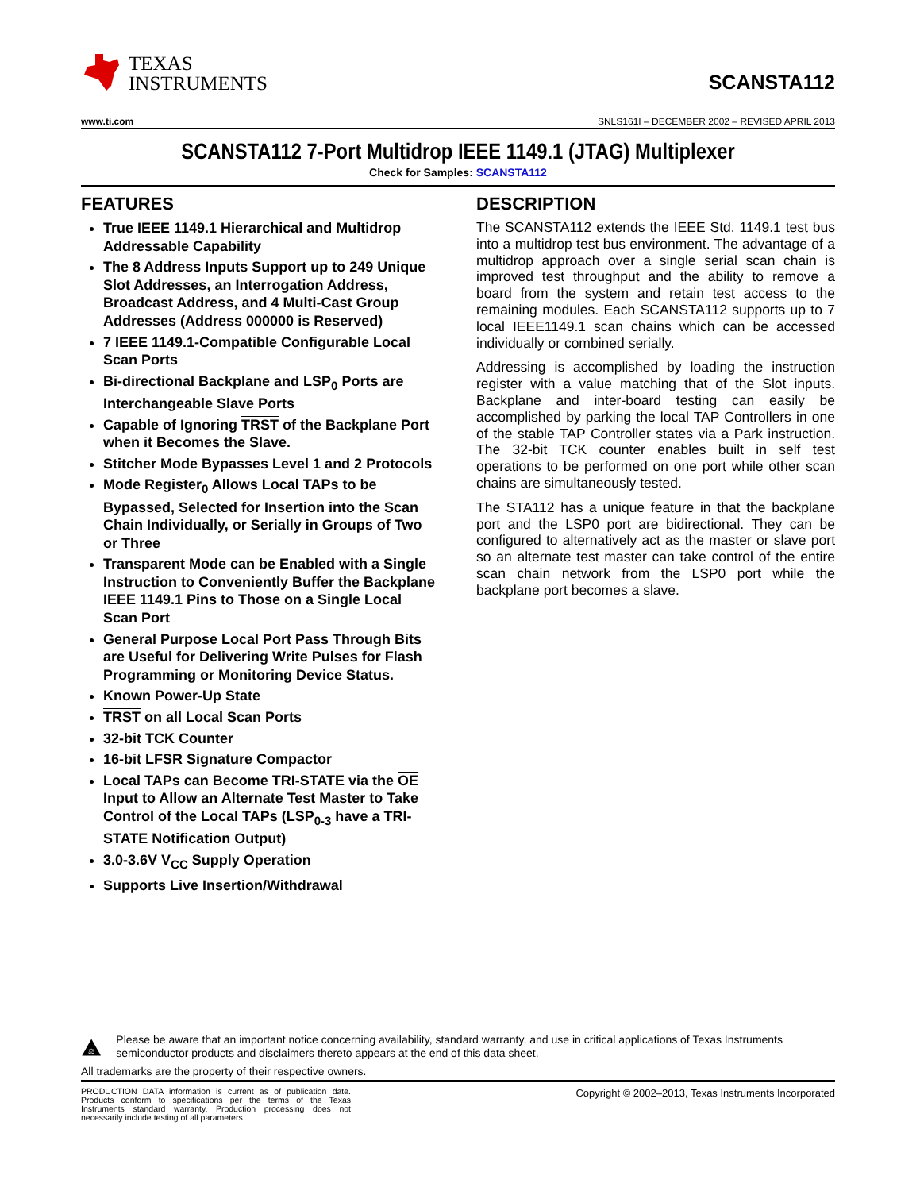TEXAS
INSTRUMENTS
SCANSTA112
www.ti.com SNLS161I – DECEMBER 2002 – REVISED APRIL 2013
SCANSTA112 7-Port Multidrop IEEE 1149.1 (JTAG) Multiplexer
Check for Samples: SCANSTA112
FEATURES
True IEEE 1149.1 Hierarchical and Multidrop Addressable Capability
The 8 Address Inputs Support up to 249 Unique Slot Addresses, an Interrogation Address, Broadcast Address, and 4 Multi-Cast Group Addresses (Address 000000 is Reserved)
7 IEEE 1149.1-Compatible Configurable Local Scan Ports
Bi-directional Backplane and LSP<sub>0</sub> Ports are Interchangeable Slave Ports
Capable of Ignoring TRST of the Backplane Port when it Becomes the Slave.
Stitcher Mode Bypasses Level 1 and 2 Protocols
Mode Register<sub>0</sub> Allows Local TAPs to be Bypassed, Selected for Insertion into the Scan Chain Individually, or Serially in Groups of Two or Three
Transparent Mode can be Enabled with a Single Instruction to Conveniently Buffer the Backplane IEEE 1149.1 Pins to Those on a Single Local Scan Port
General Purpose Local Port Pass Through Bits are Useful for Delivering Write Pulses for Flash Programming or Monitoring Device Status.
Known Power-Up State
TRST on all Local Scan Ports
32-bit TCK Counter
16-bit LFSR Signature Compactor
Local TAPs can Become TRI-STATE via the OE Input to Allow an Alternate Test Master to Take Control of the Local TAPs (LSP<sub>0-3</sub> have a TRI-STATE Notification Output)
3.0-3.6V V<sub>CC</sub> Supply Operation
Supports Live Insertion/Withdrawal
DESCRIPTION
The SCANSTA112 extends the IEEE Std. 1149.1 test bus into a multidrop test bus environment. The advantage of a multidrop approach over a single serial scan chain is improved test throughput and the ability to remove a board from the system and retain test access to the remaining modules. Each SCANSTA112 supports up to 7 local IEEE1149.1 scan chains which can be accessed individually or combined serially.
Addressing is accomplished by loading the instruction register with a value matching that of the Slot inputs. Backplane and inter-board testing can easily be accomplished by parking the local TAP Controllers in one of the stable TAP Controller states via a Park instruction. The 32-bit TCK counter enables built in self test operations to be performed on one port while other scan chains are simultaneously tested.
The STA112 has a unique feature in that the backplane port and the LSP0 port are bidirectional. They can be configured to alternatively act as the master or slave port so an alternate test master can take control of the entire scan chain network from the LSP0 port while the backplane port becomes a slave.
⚖
Please be aware that an important notice concerning availability, standard warranty, and use in critical applications of Texas Instruments semiconductor products and disclaimers thereto appears at the end of this data sheet.
All trademarks are the property of their respective owners.
PRODUCTION DATA information is current as of publication date. Products conform to specifications per the terms of the Texas Instruments standard warranty. Production processing does not necessarily include testing of all parameters.
Copyright © 2002–2013, Texas Instruments Incorporated